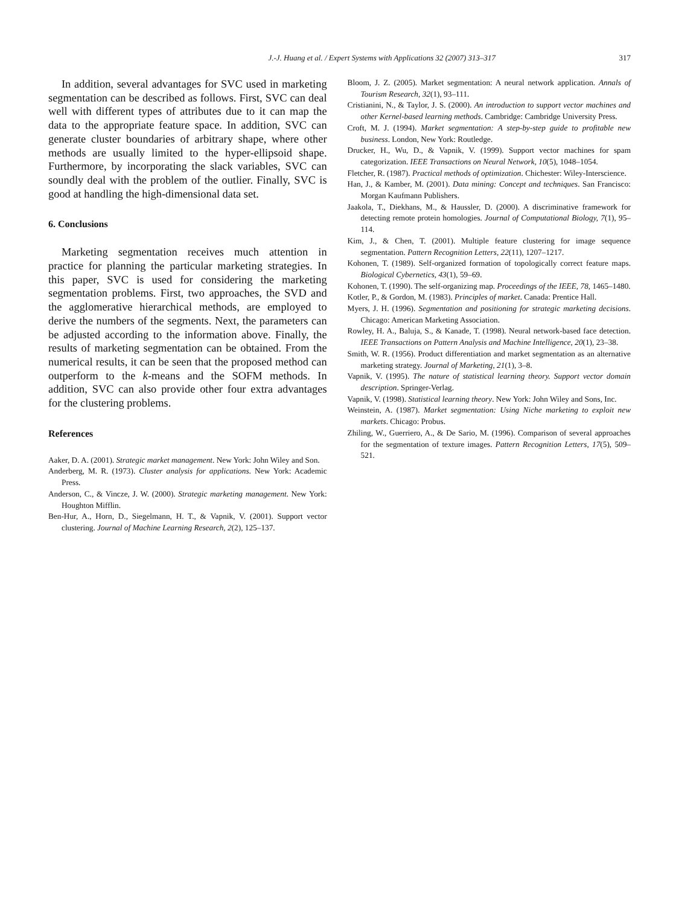J.-J. Huang et al. / Expert Systems with Applications 32 (2007) 313–317 317
In addition, several advantages for SVC used in marketing segmentation can be described as follows. First, SVC can deal well with different types of attributes due to it can map the data to the appropriate feature space. In addition, SVC can generate cluster boundaries of arbitrary shape, where other methods are usually limited to the hyper-ellipsoid shape. Furthermore, by incorporating the slack variables, SVC can soundly deal with the problem of the outlier. Finally, SVC is good at handling the high-dimensional data set.
6. Conclusions
Marketing segmentation receives much attention in practice for planning the particular marketing strategies. In this paper, SVC is used for considering the marketing segmentation problems. First, two approaches, the SVD and the agglomerative hierarchical methods, are employed to derive the numbers of the segments. Next, the parameters can be adjusted according to the information above. Finally, the results of marketing segmentation can be obtained. From the numerical results, it can be seen that the proposed method can outperform to the k-means and the SOFM methods. In addition, SVC can also provide other four extra advantages for the clustering problems.
References
Aaker, D. A. (2001). Strategic market management. New York: John Wiley and Son.
Anderberg, M. R. (1973). Cluster analysis for applications. New York: Academic Press.
Anderson, C., & Vincze, J. W. (2000). Strategic marketing management. New York: Houghton Mifflin.
Ben-Hur, A., Horn, D., Siegelmann, H. T., & Vapnik, V. (2001). Support vector clustering. Journal of Machine Learning Research, 2(2), 125–137.
Bloom, J. Z. (2005). Market segmentation: A neural network application. Annals of Tourism Research, 32(1), 93–111.
Cristianini, N., & Taylor, J. S. (2000). An introduction to support vector machines and other Kernel-based learning methods. Cambridge: Cambridge University Press.
Croft, M. J. (1994). Market segmentation: A step-by-step guide to profitable new business. London, New York: Routledge.
Drucker, H., Wu, D., & Vapnik, V. (1999). Support vector machines for spam categorization. IEEE Transactions on Neural Network, 10(5), 1048–1054.
Fletcher, R. (1987). Practical methods of optimization. Chichester: Wiley-Interscience.
Han, J., & Kamber, M. (2001). Data mining: Concept and techniques. San Francisco: Morgan Kaufmann Publishers.
Jaakola, T., Diekhans, M., & Haussler, D. (2000). A discriminative framework for detecting remote protein homologies. Journal of Computational Biology, 7(1), 95–114.
Kim, J., & Chen, T. (2001). Multiple feature clustering for image sequence segmentation. Pattern Recognition Letters, 22(11), 1207–1217.
Kohonen, T. (1989). Self-organized formation of topologically correct feature maps. Biological Cybernetics, 43(1), 59–69.
Kohonen, T. (1990). The self-organizing map. Proceedings of the IEEE, 78, 1465–1480.
Kotler, P., & Gordon, M. (1983). Principles of market. Canada: Prentice Hall.
Myers, J. H. (1996). Segmentation and positioning for strategic marketing decisions. Chicago: American Marketing Association.
Rowley, H. A., Baluja, S., & Kanade, T. (1998). Neural network-based face detection. IEEE Transactions on Pattern Analysis and Machine Intelligence, 20(1), 23–38.
Smith, W. R. (1956). Product differentiation and market segmentation as an alternative marketing strategy. Journal of Marketing, 21(1), 3–8.
Vapnik, V. (1995). The nature of statistical learning theory. Support vector domain description. Springer-Verlag.
Vapnik, V. (1998). Statistical learning theory. New York: John Wiley and Sons, Inc.
Weinstein, A. (1987). Market segmentation: Using Niche marketing to exploit new markets. Chicago: Probus.
Zhiling, W., Guerriero, A., & De Sario, M. (1996). Comparison of several approaches for the segmentation of texture images. Pattern Recognition Letters, 17(5), 509–521.